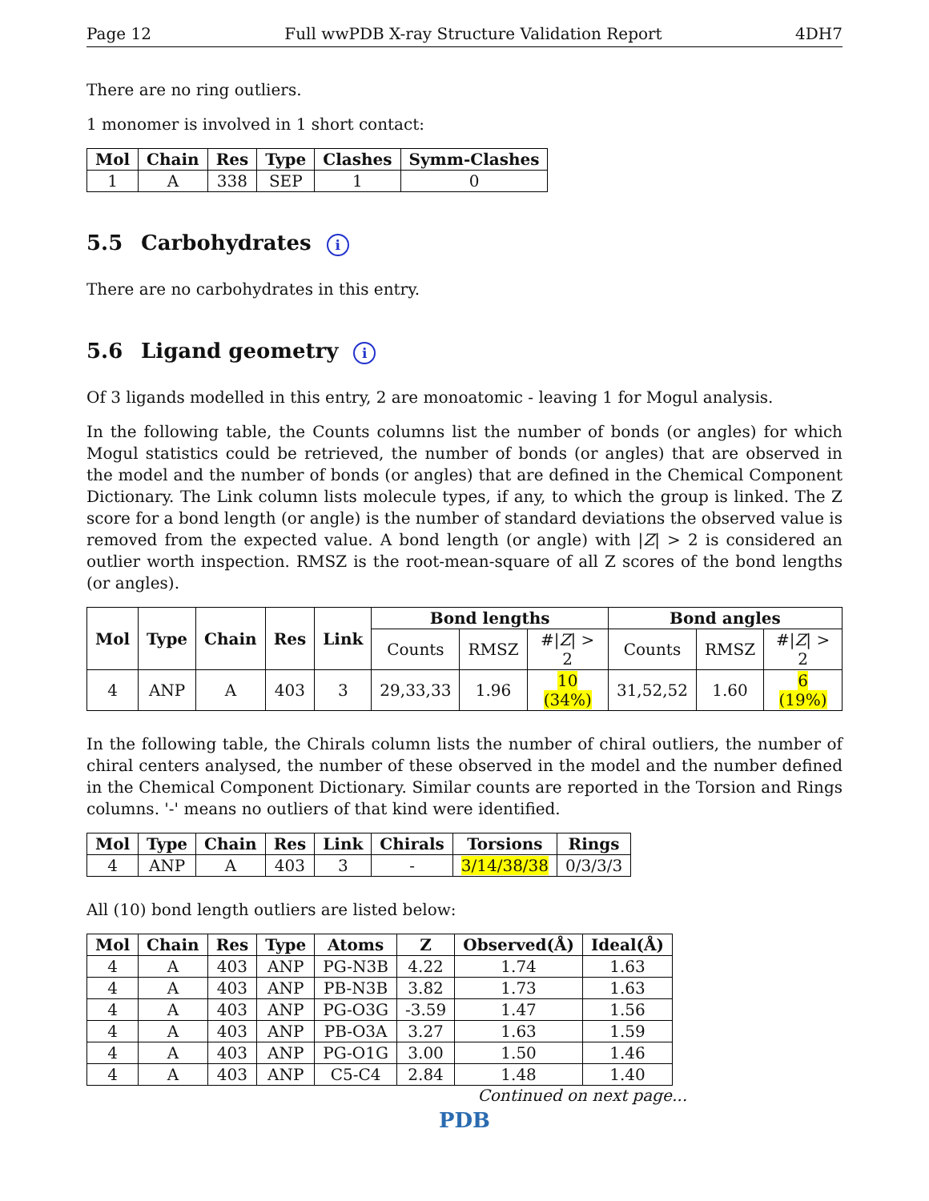Page 12 Full wwPDB X-ray Structure Validation Report 4DH7
There are no ring outliers.
1 monomer is involved in 1 short contact:
| Mol | Chain | Res | Type | Clashes | Symm-Clashes |
| --- | --- | --- | --- | --- | --- |
| 1 | A | 338 | SEP | 1 | 0 |
5.5 Carbohydrates i
There are no carbohydrates in this entry.
5.6 Ligand geometry i
Of 3 ligands modelled in this entry, 2 are monoatomic - leaving 1 for Mogul analysis.
In the following table, the Counts columns list the number of bonds (or angles) for which Mogul statistics could be retrieved, the number of bonds (or angles) that are observed in the model and the number of bonds (or angles) that are defined in the Chemical Component Dictionary. The Link column lists molecule types, if any, to which the group is linked. The Z score for a bond length (or angle) is the number of standard deviations the observed value is removed from the expected value. A bond length (or angle) with |Z| > 2 is considered an outlier worth inspection. RMSZ is the root-mean-square of all Z scores of the bond lengths (or angles).
| Mol | Type | Chain | Res | Link | Bond lengths | | | Bond angles | | |
| --- | --- | --- | --- | --- | --- | --- | --- | --- | --- | --- |
| | | | | | Counts | RMSZ | #/ Z / > 2 | Counts | RMSZ | #/ Z / > 2 |
| 4 | ANP | A | 403 | 3 | 29,33,33 | 1.96 | 10 (34%) | 31,52,52 | 1.60 | 6 (19%) |
In the following table, the Chirals column lists the number of chiral outliers, the number of chiral centers analysed, the number of these observed in the model and the number defined in the Chemical Component Dictionary. Similar counts are reported in the Torsion and Rings columns. '-' means no outliers of that kind were identified.
| Mol | Type | Chain | Res | Link | Chirals | Torsions | Rings |
| --- | --- | --- | --- | --- | --- | --- | --- |
| 4 | ANP | A | 403 | 3 | - | 3/14/38/38 | 0/3/3/3 |
All (10) bond length outliers are listed below:
| Mol | Chain | Res | Type | Atoms | Z | Observed(Å) | Ideal(Å) |
| --- | --- | --- | --- | --- | --- | --- | --- |
| 4 | A | 403 | ANP | PG-N3B | 4.22 | 1.74 | 1.63 |
| 4 | A | 403 | ANP | PB-N3B | 3.82 | 1.73 | 1.63 |
| 4 | A | 403 | ANP | PG-O3G | -3.59 | 1.47 | 1.56 |
| 4 | A | 403 | ANP | PB-O3A | 3.27 | 1.63 | 1.59 |
| 4 | A | 403 | ANP | PG-O1G | 3.00 | 1.50 | 1.46 |
| 4 | A | 403 | ANP | C5-C4 | 2.84 | 1.48 | 1.40 |
Continued on next page...
PDB